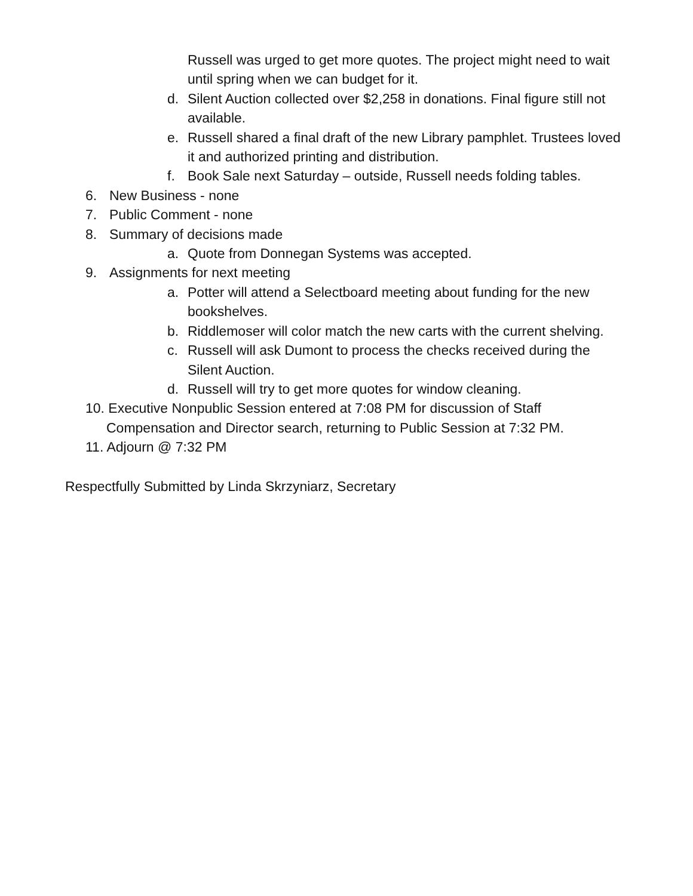Russell was urged to get more quotes. The project might need to wait until spring when we can budget for it.
d. Silent Auction collected over $2,258 in donations. Final figure still not available.
e. Russell shared a final draft of the new Library pamphlet. Trustees loved it and authorized printing and distribution.
f. Book Sale next Saturday – outside, Russell needs folding tables.
6. New Business - none
7. Public Comment - none
8. Summary of decisions made
a. Quote from Donnegan Systems was accepted.
9. Assignments for next meeting
a. Potter will attend a Selectboard meeting about funding for the new bookshelves.
b. Riddlemoser will color match the new carts with the current shelving.
c. Russell will ask Dumont to process the checks received during the Silent Auction.
d. Russell will try to get more quotes for window cleaning.
10. Executive Nonpublic Session entered at 7:08 PM for discussion of Staff Compensation and Director search, returning to Public Session at 7:32 PM.
11. Adjourn @ 7:32 PM
Respectfully Submitted by Linda Skrzyniarz, Secretary